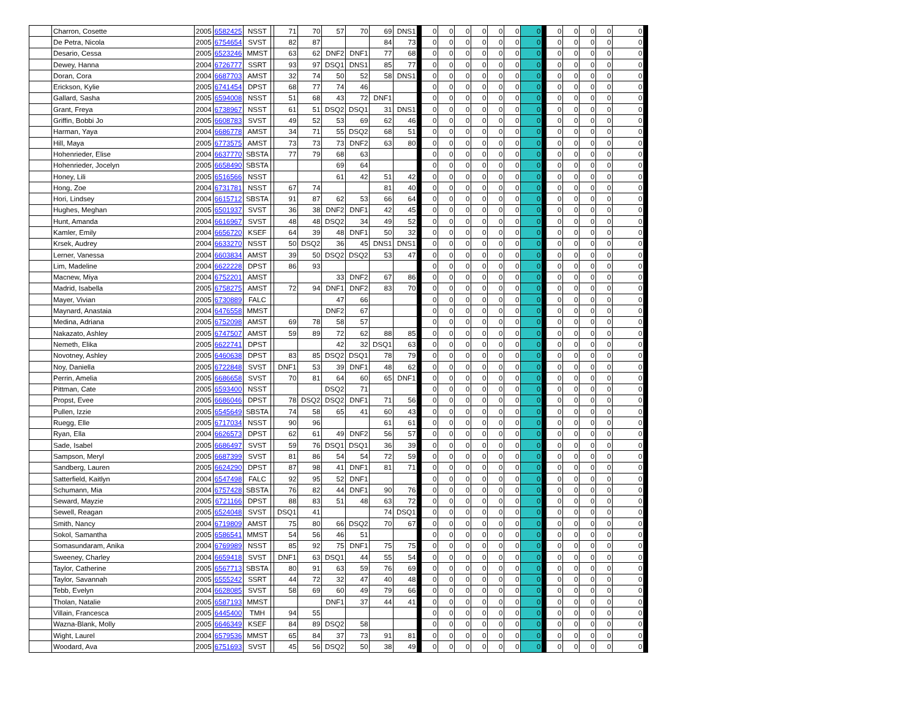| | Charron, Cosette | 2005 | 6582425 | NSST | | 71 | 70 | 57 | 70 | 69 | DNS1 | | 0 | 0 | 0 | 0 | 0 | 0 | 0 | | 0 | 0 | 0 | 0 | 0 | |
| | De Petra, Nicola | 2005 | 6754654 | SVST | | 82 | 87 | | | 84 | 73 | | 0 | 0 | 0 | 0 | 0 | 0 | 0 | | 0 | 0 | 0 | 0 | 0 | |
| | Desario, Cessa | 2005 | 6523246 | MMST | | 63 | 62 | DNF2 | DNF1 | 77 | 68 | | 0 | 0 | 0 | 0 | 0 | 0 | 0 | | 0 | 0 | 0 | 0 | 0 | |
| | Dewey, Hanna | 2004 | 6726777 | SSRT | | 93 | 97 | DSQ1 | DNS1 | 85 | 77 | | 0 | 0 | 0 | 0 | 0 | 0 | 0 | | 0 | 0 | 0 | 0 | 0 | |
| | Doran, Cora | 2004 | 6687703 | AMST | | 32 | 74 | 50 | 52 | 58 | DNS1 | | 0 | 0 | 0 | 0 | 0 | 0 | 0 | | 0 | 0 | 0 | 0 | 0 | |
| | Erickson, Kylie | 2005 | 6741454 | DPST | | 68 | 77 | 74 | 46 | | | | 0 | 0 | 0 | 0 | 0 | 0 | 0 | | 0 | 0 | 0 | 0 | 0 | |
| | Gallard, Sasha | 2005 | 6594008 | NSST | | 51 | 68 | 43 | 72 | DNF1 | | | 0 | 0 | 0 | 0 | 0 | 0 | 0 | | 0 | 0 | 0 | 0 | 0 | |
| | Grant, Freya | 2004 | 6738967 | NSST | | 61 | 51 | DSQ2 | DSQ1 | 31 | DNS1 | | 0 | 0 | 0 | 0 | 0 | 0 | 0 | | 0 | 0 | 0 | 0 | 0 | |
| | Griffin, Bobbi Jo | 2005 | 6608783 | SVST | | 49 | 52 | 53 | 69 | 62 | 46 | | 0 | 0 | 0 | 0 | 0 | 0 | 0 | | 0 | 0 | 0 | 0 | 0 | |
| | Harman, Yaya | 2004 | 6686778 | AMST | | 34 | 71 | 55 | DSQ2 | 68 | 51 | | 0 | 0 | 0 | 0 | 0 | 0 | 0 | | 0 | 0 | 0 | 0 | 0 | |
| | Hill, Maya | 2005 | 6773575 | AMST | | 73 | 73 | 73 | DNF2 | 63 | 80 | | 0 | 0 | 0 | 0 | 0 | 0 | 0 | | 0 | 0 | 0 | 0 | 0 | |
| | Hohenrieder, Elise | 2004 | 6637770 | SBSTA | | 77 | 79 | 68 | 63 | | | | 0 | 0 | 0 | 0 | 0 | 0 | 0 | | 0 | 0 | 0 | 0 | 0 | |
| | Hohenrieder, Jocelyn | 2005 | 6658490 | SBSTA | | | | 69 | 64 | | | | 0 | 0 | 0 | 0 | 0 | 0 | 0 | | 0 | 0 | 0 | 0 | 0 | |
| | Honey, Lili | 2005 | 6516566 | NSST | | | | 61 | 42 | 51 | 42 | | 0 | 0 | 0 | 0 | 0 | 0 | 0 | | 0 | 0 | 0 | 0 | 0 | |
| | Hong, Zoe | 2004 | 6731781 | NSST | | 67 | 74 | | | 81 | 40 | | 0 | 0 | 0 | 0 | 0 | 0 | 0 | | 0 | 0 | 0 | 0 | 0 | |
| | Hori, Lindsey | 2004 | 6615712 | SBSTA | | 91 | 87 | 62 | 53 | 66 | 64 | | 0 | 0 | 0 | 0 | 0 | 0 | 0 | | 0 | 0 | 0 | 0 | 0 | |
| | Hughes, Meghan | 2005 | 6501937 | SVST | | 36 | 38 | DNF2 | DNF1 | 42 | 45 | | 0 | 0 | 0 | 0 | 0 | 0 | 0 | | 0 | 0 | 0 | 0 | 0 | |
| | Hunt, Amanda | 2004 | 6616967 | SVST | | 48 | 48 | DSQ2 | 34 | 49 | 52 | | 0 | 0 | 0 | 0 | 0 | 0 | 0 | | 0 | 0 | 0 | 0 | 0 | |
| | Kamler, Emily | 2004 | 6656720 | KSEF | | 64 | 39 | 48 | DNF1 | 50 | 32 | | 0 | 0 | 0 | 0 | 0 | 0 | 0 | | 0 | 0 | 0 | 0 | 0 | |
| | Krsek, Audrey | 2004 | 6633270 | NSST | | 50 | DSQ2 | 36 | 45 | DNS1 | DNS1 | | 0 | 0 | 0 | 0 | 0 | 0 | 0 | | 0 | 0 | 0 | 0 | 0 | |
| | Lerner, Vanessa | 2004 | 6603834 | AMST | | 39 | 50 | DSQ2 | DSQ2 | 53 | 47 | | 0 | 0 | 0 | 0 | 0 | 0 | 0 | | 0 | 0 | 0 | 0 | 0 | |
| | Lim, Madeline | 2004 | 6622228 | DPST | | 86 | 93 | | | | | | 0 | 0 | 0 | 0 | 0 | 0 | 0 | | 0 | 0 | 0 | 0 | 0 | |
| | Macnew, Miya | 2004 | 6752201 | AMST | | | | 33 | DNF2 | 67 | 86 | | 0 | 0 | 0 | 0 | 0 | 0 | 0 | | 0 | 0 | 0 | 0 | 0 | |
| | Madrid, Isabella | 2005 | 6758275 | AMST | | 72 | 94 | DNF1 | DNF2 | 83 | 70 | | 0 | 0 | 0 | 0 | 0 | 0 | 0 | | 0 | 0 | 0 | 0 | 0 | |
| | Mayer, Vivian | 2005 | 6730889 | FALC | | | | 47 | 66 | | | | 0 | 0 | 0 | 0 | 0 | 0 | 0 | | 0 | 0 | 0 | 0 | 0 | |
| | Maynard, Anastaia | 2004 | 6476558 | MMST | | | | DNF2 | 67 | | | | 0 | 0 | 0 | 0 | 0 | 0 | 0 | | 0 | 0 | 0 | 0 | 0 | |
| | Medina, Adriana | 2005 | 6752098 | AMST | | 69 | 78 | 58 | 57 | | | | 0 | 0 | 0 | 0 | 0 | 0 | 0 | | 0 | 0 | 0 | 0 | 0 | |
| | Nakazato, Ashley | 2005 | 6747507 | AMST | | 59 | 89 | 72 | 62 | 88 | 85 | | 0 | 0 | 0 | 0 | 0 | 0 | 0 | | 0 | 0 | 0 | 0 | 0 | |
| | Nemeth, Elika | 2005 | 6622741 | DPST | | | | 42 | 32 | DSQ1 | 63 | | 0 | 0 | 0 | 0 | 0 | 0 | 0 | | 0 | 0 | 0 | 0 | 0 | |
| | Novotney, Ashley | 2005 | 6460638 | DPST | | 83 | 85 | DSQ2 | DSQ1 | 78 | 79 | | 0 | 0 | 0 | 0 | 0 | 0 | 0 | | 0 | 0 | 0 | 0 | 0 | |
| | Noy, Daniella | 2005 | 6722848 | SVST | | DNF1 | 53 | 39 | DNF1 | 48 | 62 | | 0 | 0 | 0 | 0 | 0 | 0 | 0 | | 0 | 0 | 0 | 0 | 0 | |
| | Perrin, Amelia | 2005 | 6686658 | SVST | | 70 | 81 | 64 | 60 | 65 | DNF1 | | 0 | 0 | 0 | 0 | 0 | 0 | 0 | | 0 | 0 | 0 | 0 | 0 | |
| | Pittman, Cate | 2005 | 6593400 | NSST | | | | DSQ2 | 71 | | | | 0 | 0 | 0 | 0 | 0 | 0 | 0 | | 0 | 0 | 0 | 0 | 0 | |
| | Propst, Evee | 2005 | 6686046 | DPST | | 78 | DSQ2 | DSQ2 | DNF1 | 71 | 56 | | 0 | 0 | 0 | 0 | 0 | 0 | 0 | | 0 | 0 | 0 | 0 | 0 | |
| | Pullen, Izzie | 2005 | 6545649 | SBSTA | | 74 | 58 | 65 | 41 | 60 | 43 | | 0 | 0 | 0 | 0 | 0 | 0 | 0 | | 0 | 0 | 0 | 0 | 0 | |
| | Ruegg, Elle | 2005 | 6717034 | NSST | | 90 | 96 | | | 61 | 61 | | 0 | 0 | 0 | 0 | 0 | 0 | 0 | | 0 | 0 | 0 | 0 | 0 | |
| | Ryan, Ella | 2004 | 6626573 | DPST | | 62 | 61 | 49 | DNF2 | 56 | 57 | | 0 | 0 | 0 | 0 | 0 | 0 | 0 | | 0 | 0 | 0 | 0 | 0 | |
| | Sade, Isabel | 2005 | 6686497 | SVST | | 59 | 76 | DSQ1 | DSQ1 | 36 | 39 | | 0 | 0 | 0 | 0 | 0 | 0 | 0 | | 0 | 0 | 0 | 0 | 0 | |
| | Sampson, Meryl | 2005 | 6687399 | SVST | | 81 | 86 | 54 | 54 | 72 | 59 | | 0 | 0 | 0 | 0 | 0 | 0 | 0 | | 0 | 0 | 0 | 0 | 0 | |
| | Sandberg, Lauren | 2005 | 6624290 | DPST | | 87 | 98 | 41 | DNF1 | 81 | 71 | | 0 | 0 | 0 | 0 | 0 | 0 | 0 | | 0 | 0 | 0 | 0 | 0 | |
| | Satterfield, Kaitlyn | 2004 | 6547498 | FALC | | 92 | 95 | 52 | DNF1 | | | | 0 | 0 | 0 | 0 | 0 | 0 | 0 | | 0 | 0 | 0 | 0 | 0 | |
| | Schumann, Mia | 2004 | 6757428 | SBSTA | | 76 | 82 | 44 | DNF1 | 90 | 76 | | 0 | 0 | 0 | 0 | 0 | 0 | 0 | | 0 | 0 | 0 | 0 | 0 | |
| | Seward, Mayzie | 2005 | 6721166 | DPST | | 88 | 83 | 51 | 48 | 63 | 72 | | 0 | 0 | 0 | 0 | 0 | 0 | 0 | | 0 | 0 | 0 | 0 | 0 | |
| | Sewell, Reagan | 2005 | 6524048 | SVST | | DSQ1 | 41 | | | 74 | DSQ1 | | 0 | 0 | 0 | 0 | 0 | 0 | 0 | | 0 | 0 | 0 | 0 | 0 | |
| | Smith, Nancy | 2004 | 6719809 | AMST | | 75 | 80 | 66 | DSQ2 | 70 | 67 | | 0 | 0 | 0 | 0 | 0 | 0 | 0 | | 0 | 0 | 0 | 0 | 0 | |
| | Sokol, Samantha | 2005 | 6586541 | MMST | | 54 | 56 | 46 | 51 | | | | 0 | 0 | 0 | 0 | 0 | 0 | 0 | | 0 | 0 | 0 | 0 | 0 | |
| | Somasundaram, Anika | 2004 | 6769989 | NSST | | 85 | 92 | 75 | DNF1 | 75 | 75 | | 0 | 0 | 0 | 0 | 0 | 0 | 0 | | 0 | 0 | 0 | 0 | 0 | |
| | Sweeney, Charley | 2004 | 6659418 | SVST | | DNF1 | 63 | DSQ1 | 44 | 55 | 54 | | 0 | 0 | 0 | 0 | 0 | 0 | 0 | | 0 | 0 | 0 | 0 | 0 | |
| | Taylor, Catherine | 2005 | 6567713 | SBSTA | | 80 | 91 | 63 | 59 | 76 | 69 | | 0 | 0 | 0 | 0 | 0 | 0 | 0 | | 0 | 0 | 0 | 0 | 0 | |
| | Taylor, Savannah | 2005 | 6555242 | SSRT | | 44 | 72 | 32 | 47 | 40 | 48 | | 0 | 0 | 0 | 0 | 0 | 0 | 0 | | 0 | 0 | 0 | 0 | 0 | |
| | Tebb, Evelyn | 2004 | 6628085 | SVST | | 58 | 69 | 60 | 49 | 79 | 66 | | 0 | 0 | 0 | 0 | 0 | 0 | 0 | | 0 | 0 | 0 | 0 | 0 | |
| | Tholan, Natalie | 2005 | 6587193 | MMST | | | | DNF1 | 37 | 44 | 41 | | 0 | 0 | 0 | 0 | 0 | 0 | 0 | | 0 | 0 | 0 | 0 | 0 | |
| | Villain, Francesca | 2005 | 6445400 | TMH | | 94 | 55 | | | | | | 0 | 0 | 0 | 0 | 0 | 0 | 0 | | 0 | 0 | 0 | 0 | 0 | |
| | Wazna-Blank, Molly | 2005 | 6646349 | KSEF | | 84 | 89 | DSQ2 | 58 | | | | 0 | 0 | 0 | 0 | 0 | 0 | 0 | | 0 | 0 | 0 | 0 | 0 | |
| | Wight, Laurel | 2004 | 6579536 | MMST | | 65 | 84 | 37 | 73 | 91 | 81 | | 0 | 0 | 0 | 0 | 0 | 0 | 0 | | 0 | 0 | 0 | 0 | 0 | |
| | Woodard, Ava | 2005 | 6751693 | SVST | | 45 | 56 | DSQ2 | 50 | 38 | 49 | | 0 | 0 | 0 | 0 | 0 | 0 | 0 | | 0 | 0 | 0 | 0 | 0 | |